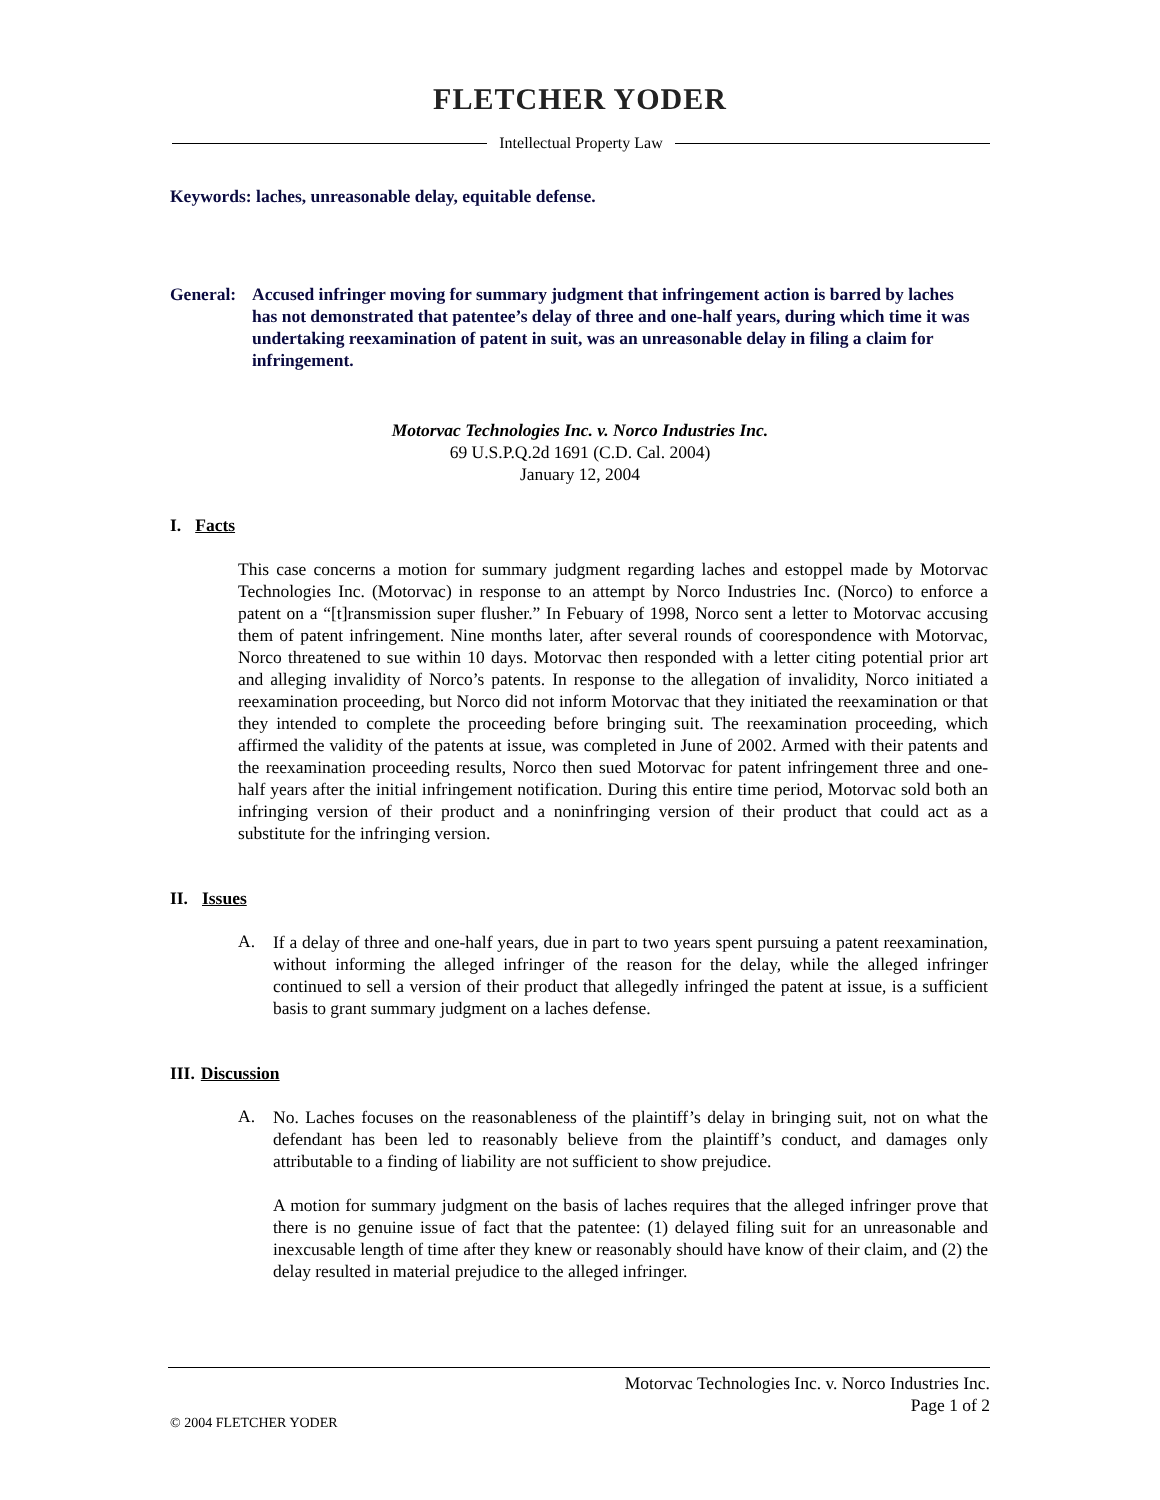FLETCHER YODER
Intellectual Property Law
Keywords: laches, unreasonable delay, equitable defense.
General:
Accused infringer moving for summary judgment that infringement action is barred by laches has not demonstrated that patentee’s delay of three and one-half years, during which time it was undertaking reexamination of patent in suit, was an unreasonable delay in filing a claim for infringement.
Motorvac Technologies Inc. v. Norco Industries Inc.
69 U.S.P.Q.2d 1691 (C.D. Cal. 2004)
January 12, 2004
I. Facts
This case concerns a motion for summary judgment regarding laches and estoppel made by Motorvac Technologies Inc. (Motorvac) in response to an attempt by Norco Industries Inc. (Norco) to enforce a patent on a “[t]ransmission super flusher.” In Febuary of 1998, Norco sent a letter to Motorvac accusing them of patent infringement. Nine months later, after several rounds of coorespondence with Motorvac, Norco threatened to sue within 10 days. Motorvac then responded with a letter citing potential prior art and alleging invalidity of Norco’s patents. In response to the allegation of invalidity, Norco initiated a reexamination proceeding, but Norco did not inform Motorvac that they initiated the reexamination or that they intended to complete the proceeding before bringing suit. The reexamination proceeding, which affirmed the validity of the patents at issue, was completed in June of 2002. Armed with their patents and the reexamination proceeding results, Norco then sued Motorvac for patent infringement three and one-half years after the initial infringement notification. During this entire time period, Motorvac sold both an infringing version of their product and a noninfringing version of their product that could act as a substitute for the infringing version.
II. Issues
A.
If a delay of three and one-half years, due in part to two years spent pursuing a patent reexamination, without informing the alleged infringer of the reason for the delay, while the alleged infringer continued to sell a version of their product that allegedly infringed the patent at issue, is a sufficient basis to grant summary judgment on a laches defense.
III. Discussion
A.
No. Laches focuses on the reasonableness of the plaintiff’s delay in bringing suit, not on what the defendant has been led to reasonably believe from the plaintiff’s conduct, and damages only attributable to a finding of liability are not sufficient to show prejudice.
A motion for summary judgment on the basis of laches requires that the alleged infringer prove that there is no genuine issue of fact that the patentee: (1) delayed filing suit for an unreasonable and inexcusable length of time after they knew or reasonably should have know of their claim, and (2) the delay resulted in material prejudice to the alleged infringer.
Motorvac Technologies Inc. v. Norco Industries Inc.
Page 1 of 2
© 2004 FLETCHER YODER